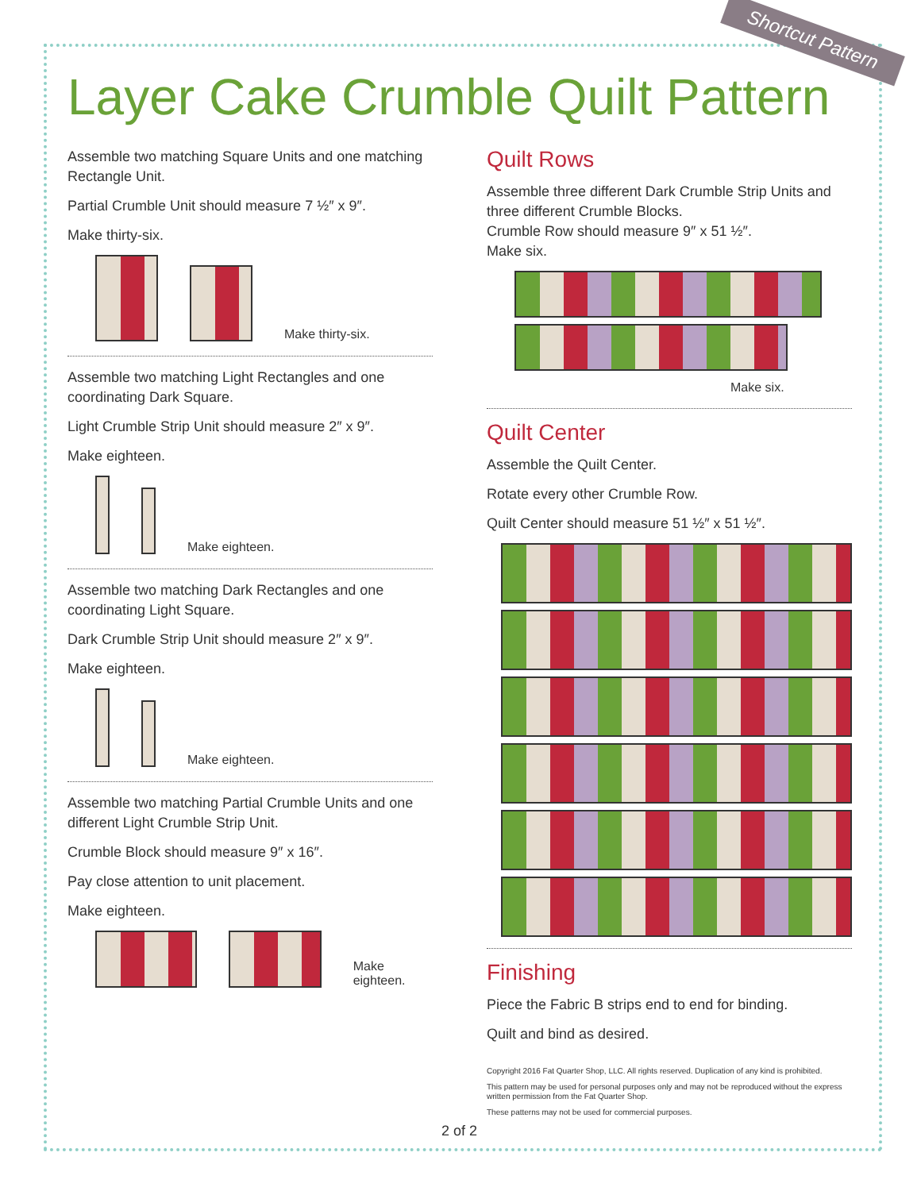Shortcut Pattern
Layer Cake Crumble Quilt Pattern
Assemble two matching Square Units and one matching Rectangle Unit.
Partial Crumble Unit should measure 7 ½″ x 9″.
Make thirty-six.
Make thirty-six.
Assemble two matching Light Rectangles and one coordinating Dark Square.
Light Crumble Strip Unit should measure 2″ x 9″.
Make eighteen.
Make eighteen.
Assemble two matching Dark Rectangles and one coordinating Light Square.
Dark Crumble Strip Unit should measure 2″ x 9″.
Make eighteen.
Make eighteen.
Assemble two matching Partial Crumble Units and one different Light Crumble Strip Unit.
Crumble Block should measure 9″ x 16″.
Pay close attention to unit placement.
Make eighteen.
Make eighteen.
Quilt Rows
Assemble three different Dark Crumble Strip Units and three different Crumble Blocks.
Crumble Row should measure 9″ x 51 ½″.
Make six.
Make six.
Quilt Center
Assemble the Quilt Center.
Rotate every other Crumble Row.
Quilt Center should measure 51 ½″ x 51 ½″.
Finishing
Piece the Fabric B strips end to end for binding.
Quilt and bind as desired.
Copyright 2016 Fat Quarter Shop, LLC. All rights reserved. Duplication of any kind is prohibited.
This pattern may be used for personal purposes only and may not be reproduced without the express written permission from the Fat Quarter Shop.
These patterns may not be used for commercial purposes.
2 of 2